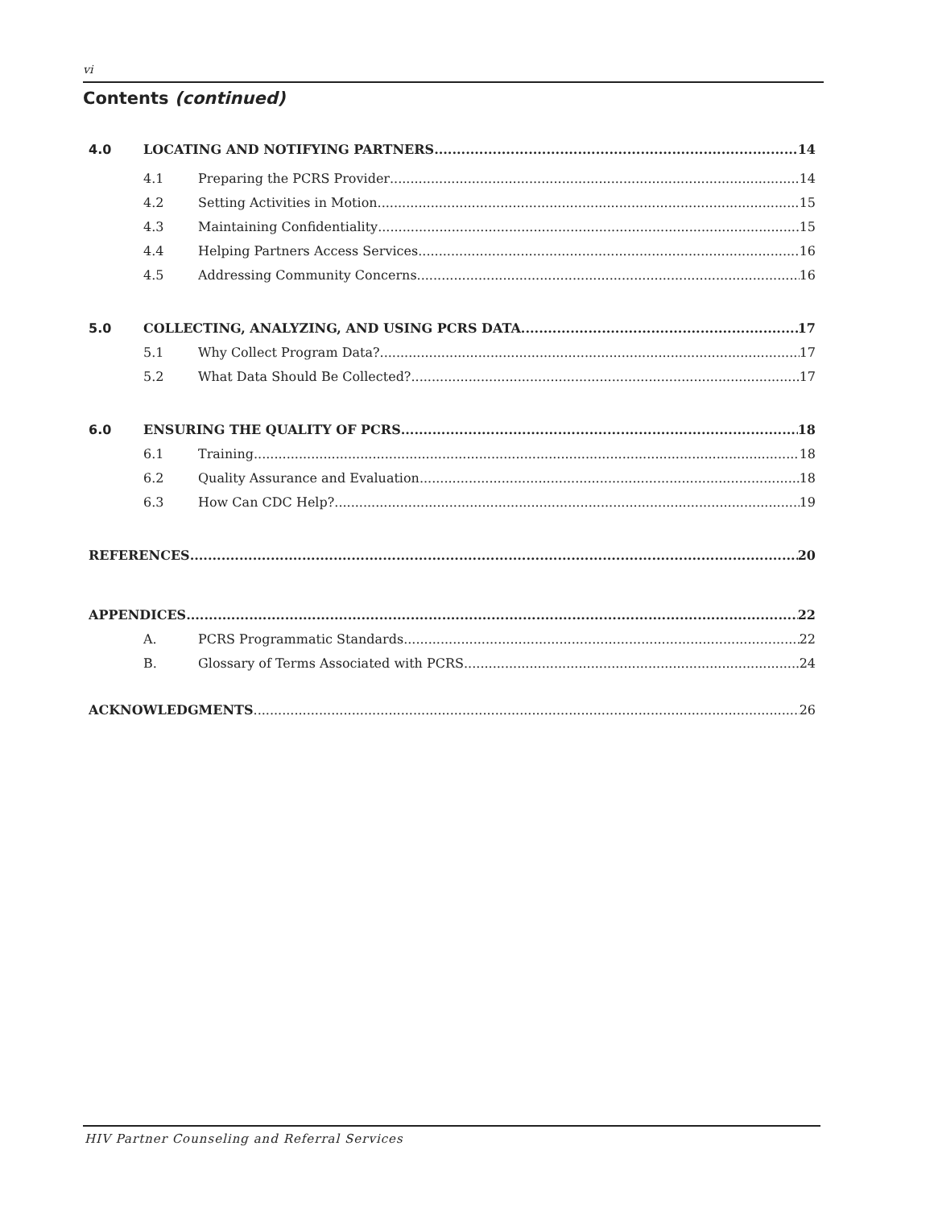vi
Contents (continued)
4.0 LOCATING AND NOTIFYING PARTNERS 14
4.1 Preparing the PCRS Provider 14
4.2 Setting Activities in Motion 15
4.3 Maintaining Confidentiality 15
4.4 Helping Partners Access Services 16
4.5 Addressing Community Concerns 16
5.0 COLLECTING, ANALYZING, AND USING PCRS DATA 17
5.1 Why Collect Program Data? 17
5.2 What Data Should Be Collected? 17
6.0 ENSURING THE QUALITY OF PCRS 18
6.1 Training 18
6.2 Quality Assurance and Evaluation 18
6.3 How Can CDC Help? 19
REFERENCES 20
APPENDICES 22
A. PCRS Programmatic Standards 22
B. Glossary of Terms Associated with PCRS 24
ACKNOWLEDGMENTS 26
HIV Partner Counseling and Referral Services